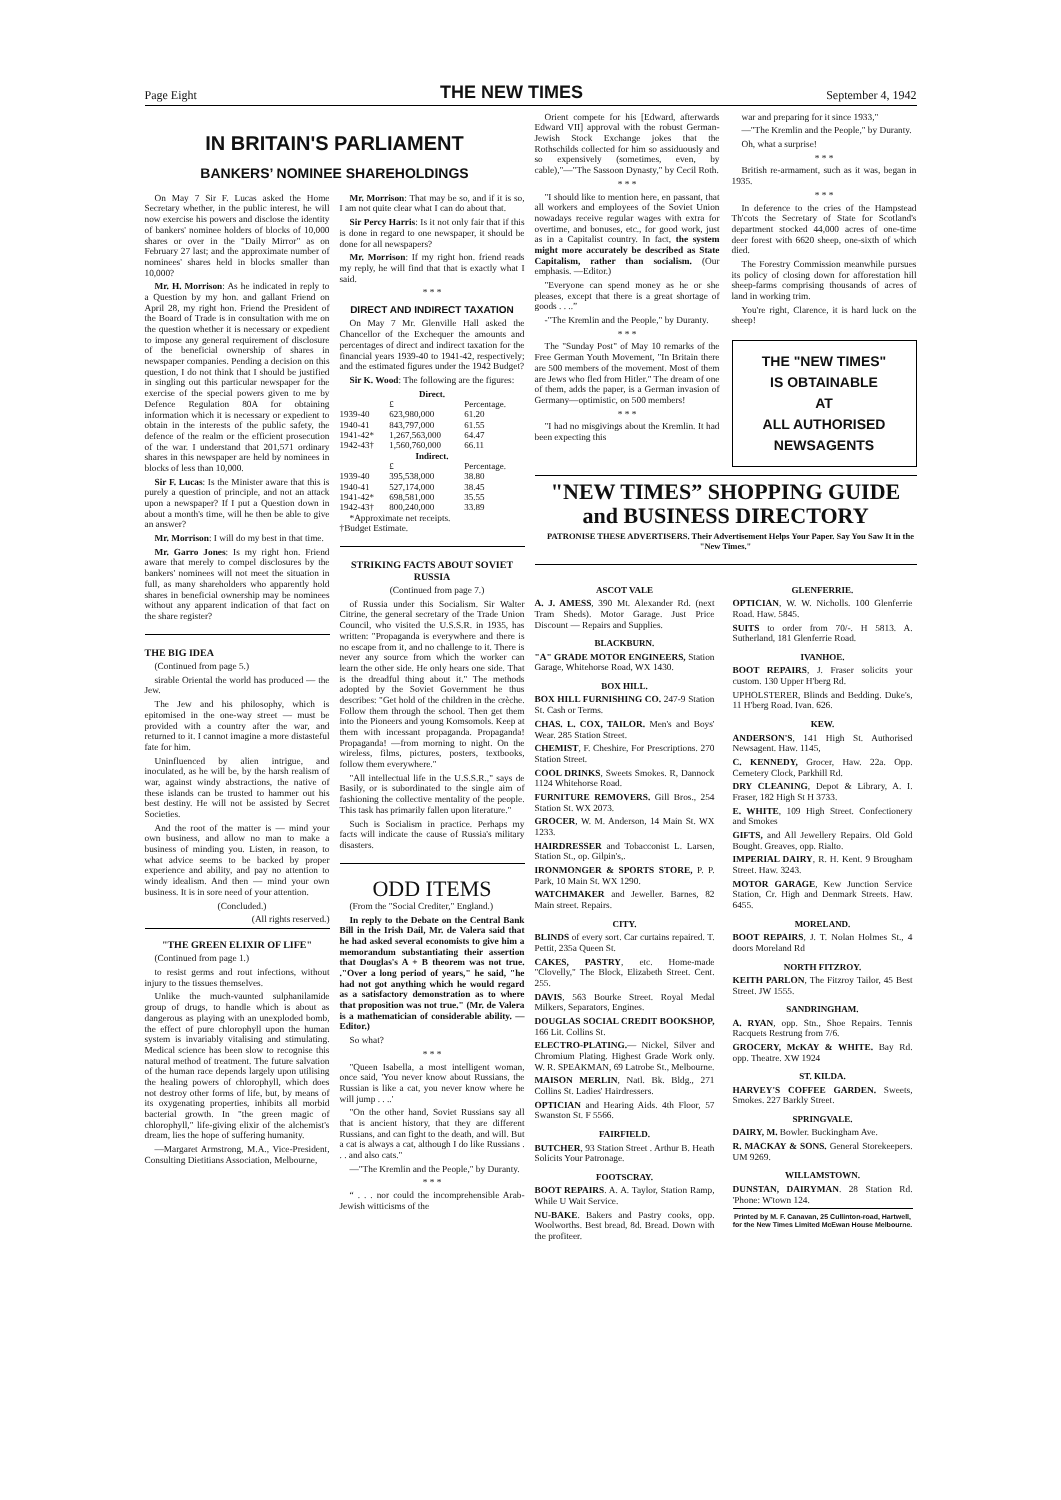Page Eight
THE NEW TIMES
September 4, 1942
IN BRITAIN'S PARLIAMENT
BANKERS’ NOMINEE SHAREHOLDINGS
On May 7 Sir F. Lucas asked the Home Secretary whether, in the public interest, he will now exercise his powers and disclose the identity of bankers' nominee holders of blocks of 10,000 shares or over in the "Daily Mirror" as on February 27 last; and the approximate number of nominees' shares held in blocks smaller than 10,000?
Mr. H. Morrison: As he indicated in reply to a Question by my hon. and gallant Friend on April 28, my right hon. Friend the President of the Board of Trade is in consultation with me on the question whether it is necessary or expedient to impose any general requirement of disclosure of the beneficial ownership of shares in newspaper companies. Pending a decision on this question, I do not think that I should be justified in singling out this particular newspaper for the exercise of the special powers given to me by Defence Regulation 80A for obtaining information which it is necessary or expedient to obtain in the interests of the public safety, the defence of the realm or the efficient prosecution of the war. I understand that 201,571 ordinary shares in this newspaper are held by nominees in blocks of less than 10,000.
Sir F. Lucas: Is the Minister aware that this is purely a question of principle, and not an attack upon a newspaper? If I put a Question down in about a month's time, will he then be able to give an answer?
Mr. Morrison: I will do my best in that time.
Mr. Garro Jones: Is my right hon. Friend aware that merely to compel disclosures by the bankers' nominees will not meet the situation in full, as many shareholders who apparently hold shares in beneficial ownership may be nominees without any apparent indication of that fact on the share register?
THE BIG IDEA
(Continued from page 5.)
sirable Oriental the world has produced — the Jew.
The Jew and his philosophy, which is epitomised in the one-way street — must be provided with a country after the war, and returned to it. I cannot imagine a more distasteful fate for him.
Uninfluenced by alien intrigue, and inoculated, as he will be, by the harsh realism of war, against windy abstractions, the native of these islands can be trusted to hammer out his best destiny. He will not be assisted by Secret Societies.
And the root of the matter is — mind your own business, and allow no man to make a business of minding you. Listen, in reason, to what advice seems to be backed by proper experience and ability, and pay no attention to windy idealism. And then — mind your own business. It is in sore need of your attention.
(Concluded.)
(All rights reserved.)
"THE GREEN ELIXIR OF LIFE"
(Continued from page 1.)
to resist germs and rout infections, without injury to the tissues themselves.
Unlike the much-vaunted sulphanilamide group of drugs, to handle which is about as dangerous as playing with an unexploded bomb, the effect of pure chlorophyll upon the human system is invariably vitalising and stimulating. Medical science has been slow to recognise this natural method of treatment. The future salvation of the human race depends largely upon utilising the healing powers of chlorophyll, which does not destroy other forms of life, but, by means of its oxygenating properties, inhibits all morbid bacterial growth. In "the green magic of chlorophyll," life-giving elixir of the alchemist's dream, lies the hope of suffering humanity.
—Margaret Armstrong, M.A., Vice-President, Consulting Dietitians Association, Melbourne,
Mr. Morrison: That may be so, and if it is so, I am not quite clear what I can do about that.
Sir Percy Harris: Is it not only fair that if this is done in regard to one newspaper, it should be done for all newspapers?
Mr. Morrison: If my right hon. friend reads my reply, he will find that that is exactly what I said.
* * *
DIRECT AND INDIRECT TAXATION
On May 7 Mr. Glenville Hall asked the Chancellor of the Exchequer the amounts and percentages of direct and indirect taxation for the financial years 1939-40 to 1941-42, respectively; and the estimated figures under the 1942 Budget?
Sir K. Wood: The following are the figures:
| Direct. | | |
| --- | --- | --- |
| | £ | Percentage. |
| 1939-40 | 623,980,000 | 61.20 |
| 1940-41 | 843,797,000 | 61.55 |
| 1941-42* | 1,267,563,000 | 64.47 |
| 1942-43† | 1,560,760,000 | 66.11 |
| Indirect. | | |
| | £ | Percentage. |
| 1939-40 | 395,538,000 | 38.80 |
| 1940-41 | 527,174,000 | 38.45 |
| 1941-42* | 698,581,000 | 35.55 |
| 1942-43† | 800,240,000 | 33.89 |
*Approximate net receipts.
†Budget Estimate.
STRIKING FACTS ABOUT SOVIET RUSSIA
(Continued from page 7.)
of Russia under this Socialism. Sir Walter Citrine, the general secretary of the Trade Union Council, who visited the U.S.S.R. in 1935, has written: "Propaganda is everywhere and there is no escape from it, and no challenge to it. There is never any source from which the worker can learn the other side. He only hears one side. That is the dreadful thing about it." The methods adopted by the Soviet Government he thus describes: "Get hold of the children in the crèche. Follow them through the school. Then get them into the Pioneers and young Komsomols. Keep at them with incessant propaganda. Propaganda! Propaganda! —from morning to night. On the wireless, films, pictures, posters, textbooks, follow them everywhere."
"All intellectual life in the U.S.S.R.," says de Basily, or is subordinated to the single aim of fashioning the collective mentality of the people. This task has primarily fallen upon literature."
Such is Socialism in practice. Perhaps my facts will indicate the cause of Russia's military disasters.
ODD ITEMS
(From the "Social Crediter," England.)
In reply to the Debate on the Central Bank Bill in the Irish Dail, Mr. de Valera said that he had asked several economists to give him a memorandum substantiating their assertion that Douglas's A + B theorem was not true. ."Over a long period of years," he said, "he had not got anything which he would regard as a satisfactory demonstration as to where that proposition was not true." (Mr. de Valera is a mathematician of considerable ability. —Editor.)
So what?
* * *
"Queen Isabella, a most intelligent woman, once said, 'You never know about Russians, the Russian is like a cat, you never know where he will jump . . ..'
"On the other hand, Soviet Russians say all that is ancient history, that they are different Russians, and can fight to the death, and will. But a cat is always a cat, although I do like Russians . . . and also cats."
—"The Kremlin and the People," by Duranty.
* * *
“ . . . nor could the incomprehensible Arab-Jewish witticisms of the
Orient compete for his [Edward, afterwards Edward VII] approval with the robust German-Jewish Stock Exchange jokes that the Rothschilds collected for him so assiduously and so expensively (sometimes, even, by cable),"—"The Sassoon Dynasty," by Cecil Roth.
* * *
"I should like to mention here, en passant, that all workers and employees of the Soviet Union nowadays receive regular wages with extra for overtime, and bonuses, etc., for good work, just as in a Capitalist country. In fact, the system might more accurately be described as State Capitalism, rather than socialism. (Our emphasis. —Editor.)
"Everyone can spend money as he or she pleases, except that there is a great shortage of goods . . ..”
-"The Kremlin and the People," by Duranty.
* * *
The "Sunday Post" of May 10 remarks of the Free German Youth Movement, "In Britain there are 500 members of the movement. Most of them are Jews who fled from Hitler." The dream of one of them, adds the paper, is a German invasion of Germany—optimistic, on 500 members!
* * *
"I had no misgivings about the Kremlin. It had been expecting this
war and preparing for it since 1933,"
—"The Kremlin and the People," by Duranty.
Oh, what a surprise!
* * *
British re-armament, such as it was, began in 1935.
* * *
In deference to the cries of the Hampstead Th'cots the Secretary of State for Scotland's department stocked 44,000 acres of one-time deer forest with 6620 sheep, one-sixth of which died.
The Forestry Commission meanwhile pursues its policy of closing down for afforestation hill sheep-farms comprising thousands of acres of land in working trim.
You're right, Clarence, it is hard luck on the sheep!
THE "NEW TIMES"
IS OBTAINABLE
AT
ALL AUTHORISED
NEWSAGENTS
"NEW TIMES” SHOPPING GUIDE
and BUSINESS DIRECTORY
PATRONISE THESE ADVERTISERS. Their Advertisement Helps Your Paper. Say You Saw It in the "New Times."
ASCOT VALE
A. J. AMESS, 390 Mt. Alexander Rd. (next Tram Sheds). Motor Garage. Just Price Discount — Repairs and Supplies.
BLACKBURN.
"A" GRADE MOTOR ENGINEERS, Station Garage, Whitehorse Road, WX 1430.
BOX HILL.
BOX HILL FURNISHING CO. 247-9 Station St. Cash or Terms.
CHAS. L. COX, TAILOR. Men's and Boys' Wear. 285 Station Street.
CHEMIST, F. Cheshire, For Prescriptions. 270 Station Street.
COOL DRINKS, Sweets Smokes. R, Dannock 1124 Whitehorse Road.
FURNITURE REMOVERS. Gill Bros., 254 Station St. WX 2073.
GROCER, W. M. Anderson, 14 Main St. WX 1233.
HAIRDRESSER and Tobacconist L. Larsen, Station St., op. Gilpin's,.
IRONMONGER & SPORTS STORE, P. P. Park, 10 Main St. WX 1290.
WATCHMAKER and Jeweller. Barnes, 82 Main street. Repairs.
CITY.
BLINDS of every sort. Car curtains repaired. T. Pettit, 235a Queen St.
CAKES, PASTRY, etc. Home-made "Clovelly," The Block, Elizabeth Street. Cent. 255.
DAVIS, 563 Bourke Street. Royal Medal Milkers, Separators, Engines.
DOUGLAS SOCIAL CREDIT BOOKSHOP, 166 Lit. Collins St.
ELECTRO-PLATING.— Nickel, Silver and Chromium Plating. Highest Grade Work only. W. R. SPEAKMAN, 69 Latrobe St., Melbourne.
MAISON MERLIN, Natl. Bk. Bldg., 271 Collins St. Ladies' Hairdressers.
OPTICIAN and Hearing Aids. 4th Floor, 57 Swanston St. F 5566.
FAIRFIELD.
BUTCHER, 93 Station Street . Arthur B. Heath Solicits Your Patronage.
FOOTSCRAY.
BOOT REPAIRS. A. A. Taylor, Station Ramp, While U Wait Service.
NU-BAKE. Bakers and Pastry cooks, opp. Woolworths. Best bread, 8d. Bread. Down with the profiteer.
GLENFERRIE.
OPTICIAN, W. W. Nicholls. 100 Glenferrie Road. Haw. 5845.
SUITS to order from 70/-. H 5813. A. Sutherland, 181 Glenferrie Road.
IVANHOE.
BOOT REPAIRS, J. Fraser solicits your custom. 130 Upper H'berg Rd.
UPHOLSTERER, Blinds and Bedding. Duke's, 11 H'berg Road. Ivan. 626.
KEW.
ANDERSON'S, 141 High St. Authorised Newsagent. Haw. 1145,
C. KENNEDY, Grocer, Haw. 22a. Opp. Cemetery Clock, Parkhill Rd.
DRY CLEANING, Depot & Library, A. I. Fraser, 182 High St H 3733.
E. WHITE, 109 High Street. Confectionery and Smokes
GIFTS, and All Jewellery Repairs. Old Gold Bought. Greaves, opp. Rialto.
IMPERIAL DAIRY, R. H. Kent. 9 Brougham Street. Haw. 3243.
MOTOR GARAGE, Kew Junction Service Station, Cr. High and Denmark Streets. Haw. 6455.
MORELAND.
BOOT REPAIRS, J. T. Nolan Holmes St., 4 doors Moreland Rd
NORTH FITZROY.
KEITH PARLON, The Fitzroy Tailor, 45 Best Street. JW 1555.
SANDRINGHAM.
A. RYAN, opp. Stn., Shoe Repairs. Tennis Racquets Restrung from 7/6.
GROCERY, McKAY & WHITE. Bay Rd. opp. Theatre. XW 1924
ST. KILDA.
HARVEY'S COFFEE GARDEN. Sweets, Smokes. 227 Barkly Street.
SPRINGVALE.
DAIRY, M. Bowler. Buckingham Ave.
R. MACKAY & SONS. General Storekeepers. UM 9269.
WILLAMSTOWN.
DUNSTAN, DAIRYMAN. 28 Station Rd. 'Phone: W'town 124.
Printed by M. F. Canavan, 25 Cullinton-road, Hartwell, for the New Times Limited McEwan House Melbourne.